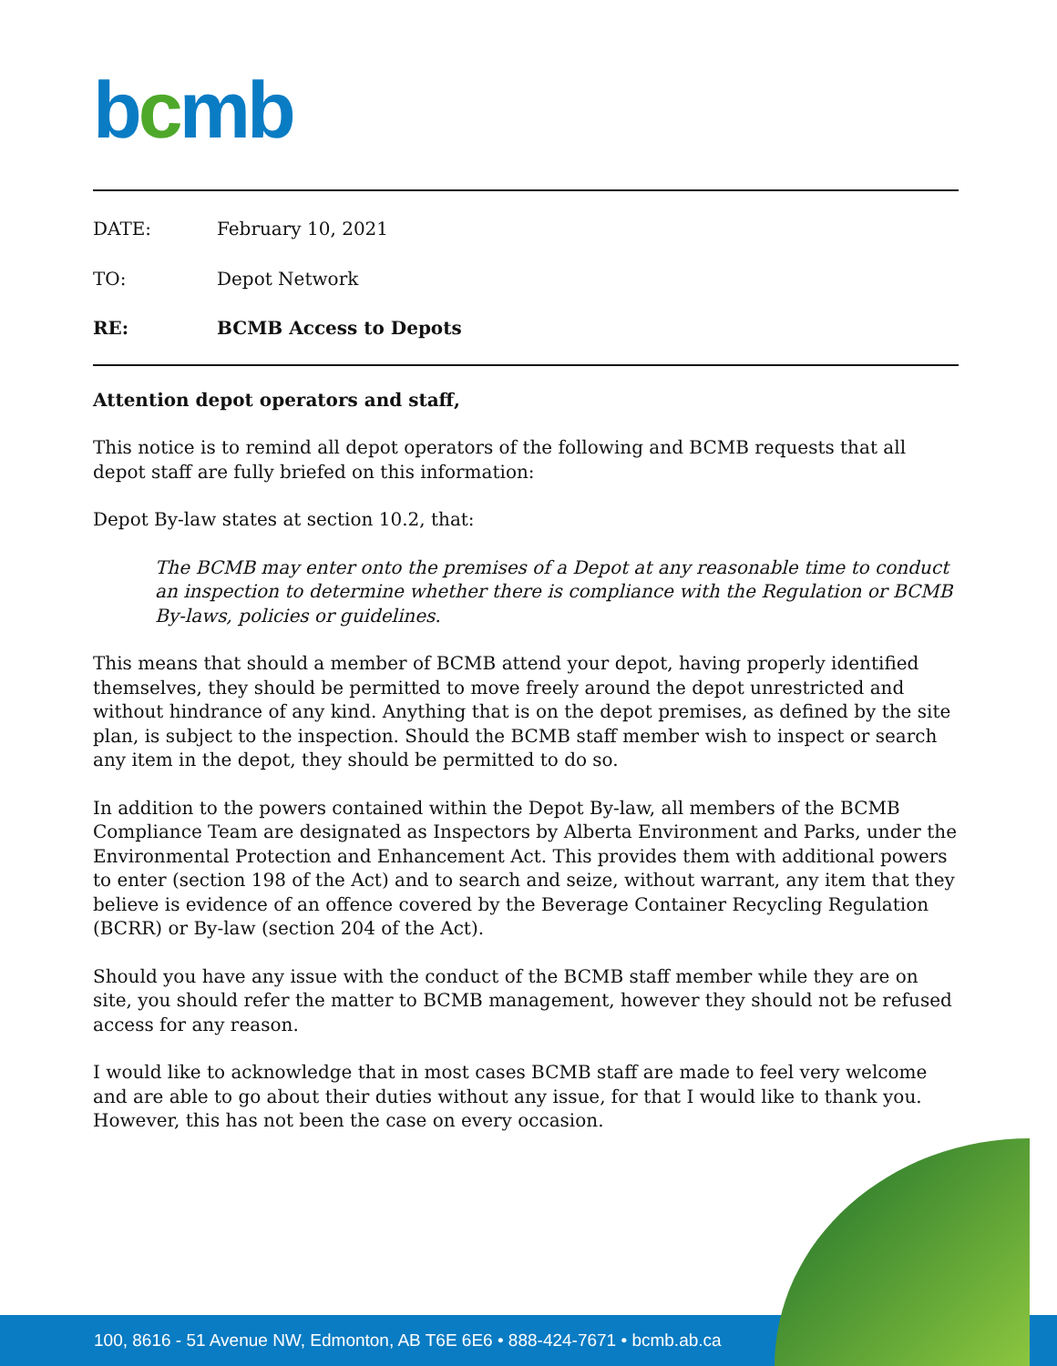bcmb
DATE: February 10, 2021
TO: Depot Network
RE: BCMB Access to Depots
Attention depot operators and staff,
This notice is to remind all depot operators of the following and BCMB requests that all depot staff are fully briefed on this information:
Depot By-law states at section 10.2, that:
The BCMB may enter onto the premises of a Depot at any reasonable time to conduct an inspection to determine whether there is compliance with the Regulation or BCMB By-laws, policies or guidelines.
This means that should a member of BCMB attend your depot, having properly identified themselves, they should be permitted to move freely around the depot unrestricted and without hindrance of any kind. Anything that is on the depot premises, as defined by the site plan, is subject to the inspection. Should the BCMB staff member wish to inspect or search any item in the depot, they should be permitted to do so.
In addition to the powers contained within the Depot By-law, all members of the BCMB Compliance Team are designated as Inspectors by Alberta Environment and Parks, under the Environmental Protection and Enhancement Act. This provides them with additional powers to enter (section 198 of the Act) and to search and seize, without warrant, any item that they believe is evidence of an offence covered by the Beverage Container Recycling Regulation (BCRR) or By-law (section 204 of the Act).
Should you have any issue with the conduct of the BCMB staff member while they are on site, you should refer the matter to BCMB management, however they should not be refused access for any reason.
I would like to acknowledge that in most cases BCMB staff are made to feel very welcome and are able to go about their duties without any issue, for that I would like to thank you.
However, this has not been the case on every occasion.
100, 8616 - 51 Avenue NW, Edmonton, AB T6E 6E6 • 888-424-7671 • bcmb.ab.ca